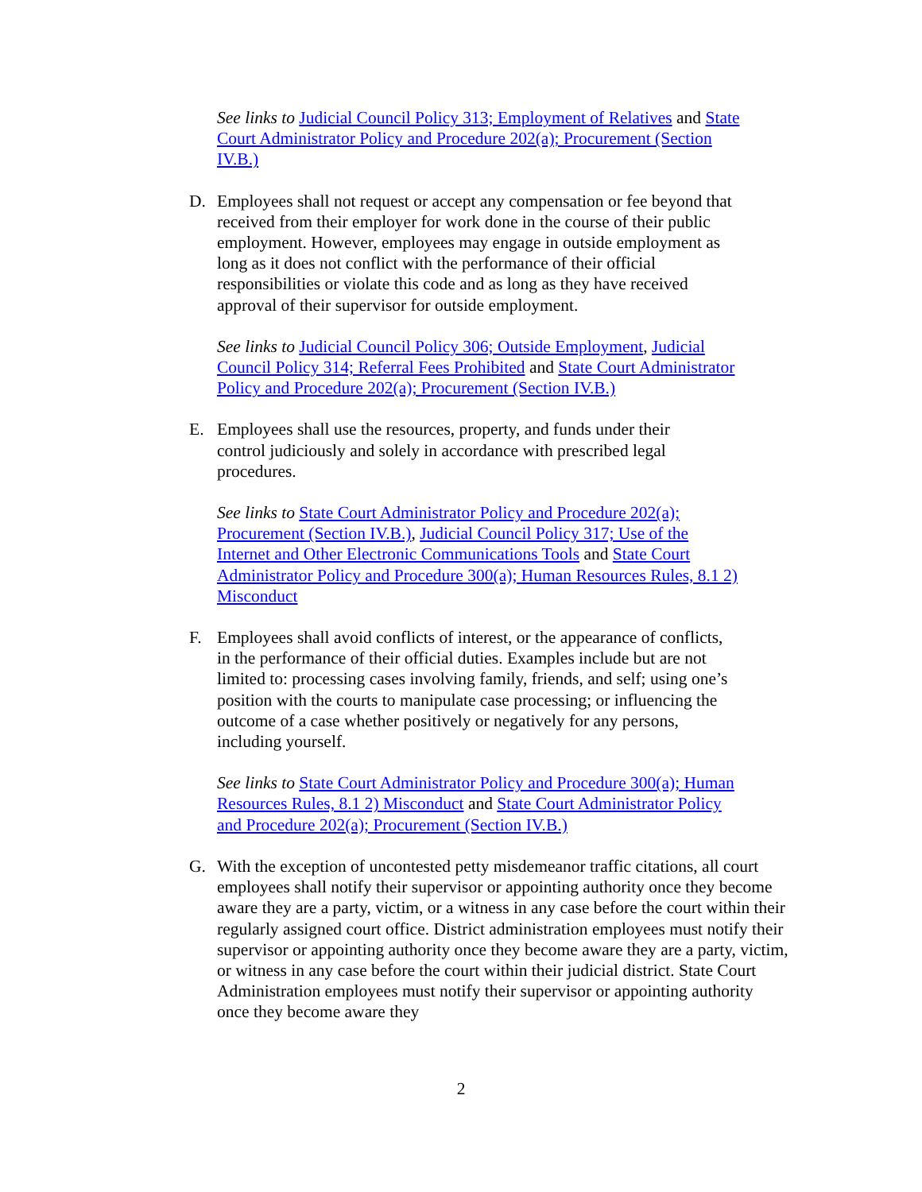See links to Judicial Council Policy 313; Employment of Relatives and State Court Administrator Policy and Procedure 202(a); Procurement (Section IV.B.)
D. Employees shall not request or accept any compensation or fee beyond that received from their employer for work done in the course of their public employment. However, employees may engage in outside employment as long as it does not conflict with the performance of their official responsibilities or violate this code and as long as they have received approval of their supervisor for outside employment.
See links to Judicial Council Policy 306; Outside Employment, Judicial Council Policy 314; Referral Fees Prohibited and State Court Administrator Policy and Procedure 202(a); Procurement (Section IV.B.)
E. Employees shall use the resources, property, and funds under their control judiciously and solely in accordance with prescribed legal procedures.
See links to State Court Administrator Policy and Procedure 202(a); Procurement (Section IV.B.), Judicial Council Policy 317; Use of the Internet and Other Electronic Communications Tools and State Court Administrator Policy and Procedure 300(a); Human Resources Rules, 8.1 2) Misconduct
F. Employees shall avoid conflicts of interest, or the appearance of conflicts, in the performance of their official duties. Examples include but are not limited to: processing cases involving family, friends, and self; using one’s position with the courts to manipulate case processing; or influencing the outcome of a case whether positively or negatively for any persons, including yourself.
See links to State Court Administrator Policy and Procedure 300(a); Human Resources Rules, 8.1 2) Misconduct and State Court Administrator Policy and Procedure 202(a); Procurement (Section IV.B.)
G. With the exception of uncontested petty misdemeanor traffic citations, all court employees shall notify their supervisor or appointing authority once they become aware they are a party, victim, or a witness in any case before the court within their regularly assigned court office. District administration employees must notify their supervisor or appointing authority once they become aware they are a party, victim, or witness in any case before the court within their judicial district. State Court Administration employees must notify their supervisor or appointing authority once they become aware they
2